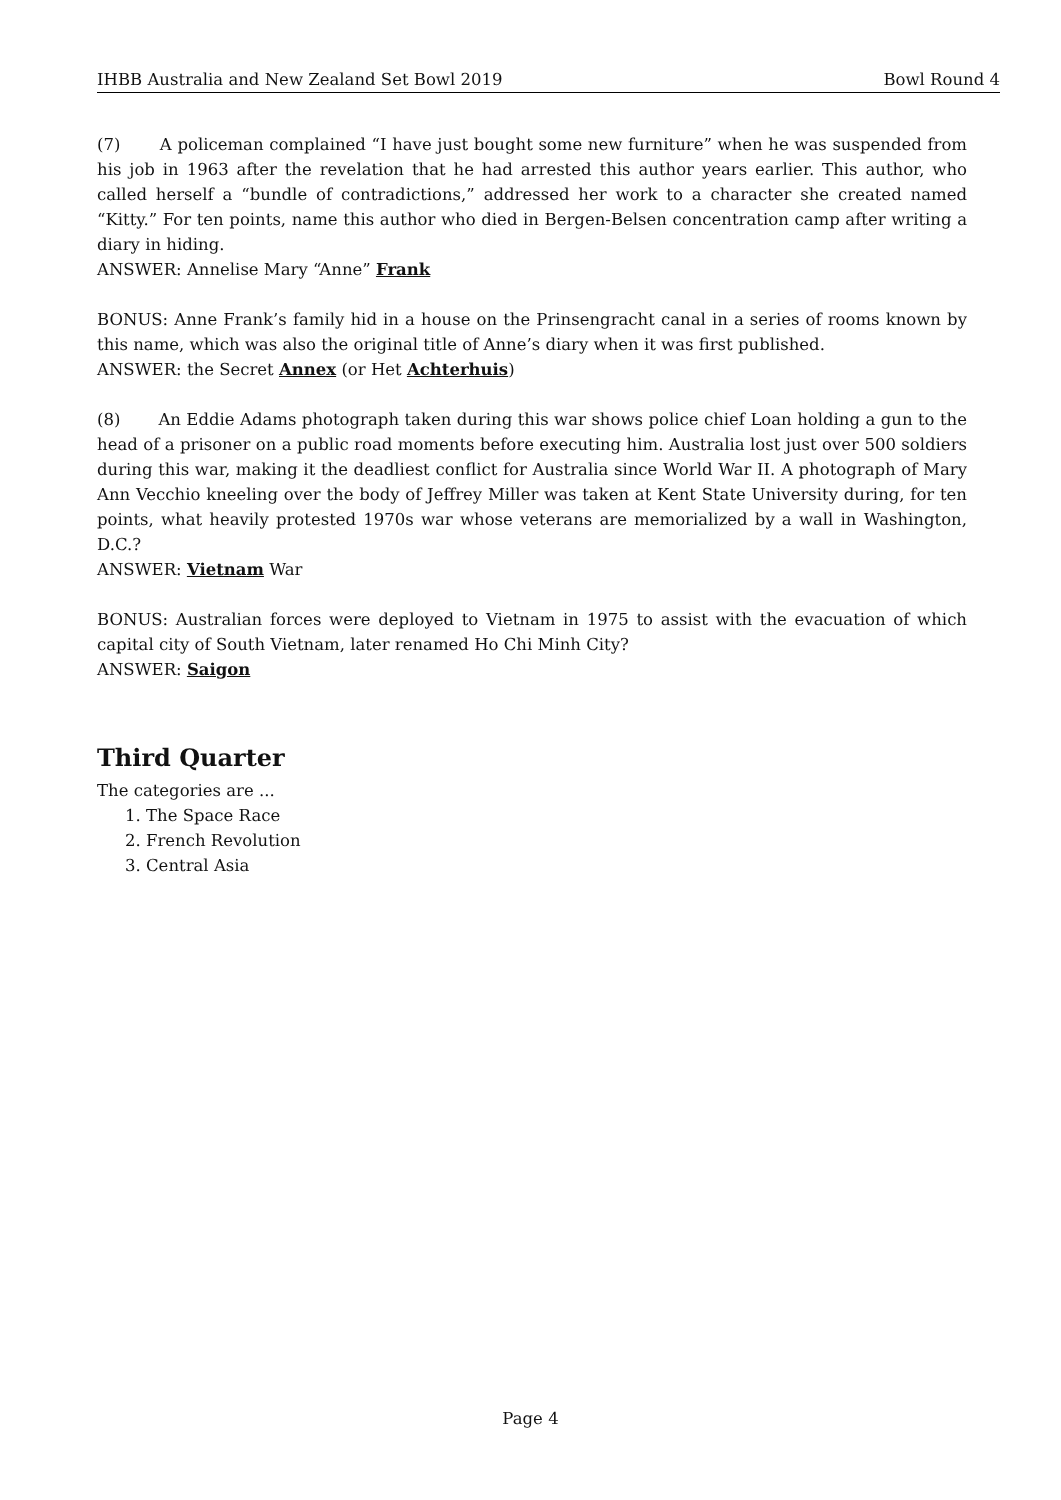IHBB Australia and New Zealand Set Bowl 2019 Bowl Round 4
(7) A policeman complained “I have just bought some new furniture” when he was suspended from his job in 1963 after the revelation that he had arrested this author years earlier. This author, who called herself a “bundle of contradictions,” addressed her work to a character she created named “Kitty.” For ten points, name this author who died in Bergen-Belsen concentration camp after writing a diary in hiding.
ANSWER: Annelise Mary “Anne” Frank
BONUS: Anne Frank’s family hid in a house on the Prinsengracht canal in a series of rooms known by this name, which was also the original title of Anne’s diary when it was first published.
ANSWER: the Secret Annex (or Het Achterhuis)
(8) An Eddie Adams photograph taken during this war shows police chief Loan holding a gun to the head of a prisoner on a public road moments before executing him. Australia lost just over 500 soldiers during this war, making it the deadliest conflict for Australia since World War II. A photograph of Mary Ann Vecchio kneeling over the body of Jeffrey Miller was taken at Kent State University during, for ten points, what heavily protested 1970s war whose veterans are memorialized by a wall in Washington, D.C.?
ANSWER: Vietnam War
BONUS: Australian forces were deployed to Vietnam in 1975 to assist with the evacuation of which capital city of South Vietnam, later renamed Ho Chi Minh City?
ANSWER: Saigon
Third Quarter
The categories are ...
1. The Space Race
2. French Revolution
3. Central Asia
Page 4